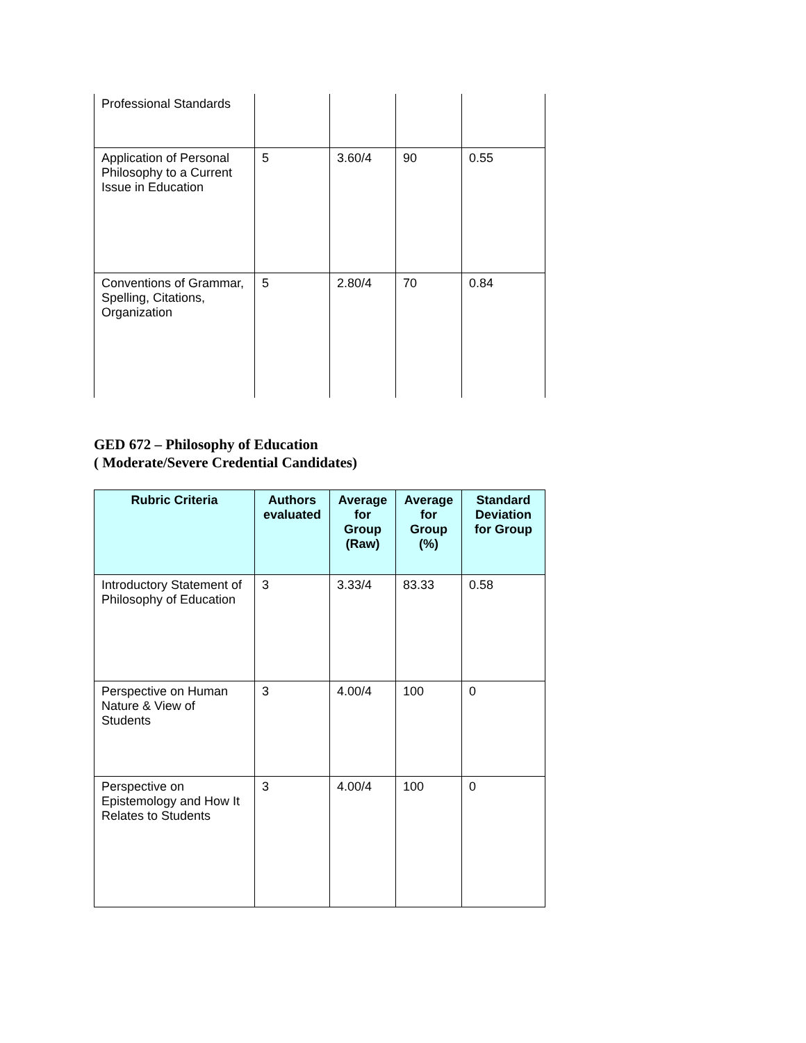| Professional Standards | | | | |
| Application of Personal Philosophy to a Current Issue in Education | 5 | 3.60/4 | 90 | 0.55 |
| Conventions of Grammar, Spelling, Citations, Organization | 5 | 2.80/4 | 70 | 0.84 |
GED 672 – Philosophy of Education
( Moderate/Severe Credential Candidates)
| Rubric Criteria | Authors evaluated | Average for Group (Raw) | Average for Group (%) | Standard Deviation for Group |
| --- | --- | --- | --- | --- |
| Introductory Statement of Philosophy of Education | 3 | 3.33/4 | 83.33 | 0.58 |
| Perspective on Human Nature & View of Students | 3 | 4.00/4 | 100 | 0 |
| Perspective on Epistemology and How It Relates to Students | 3 | 4.00/4 | 100 | 0 |